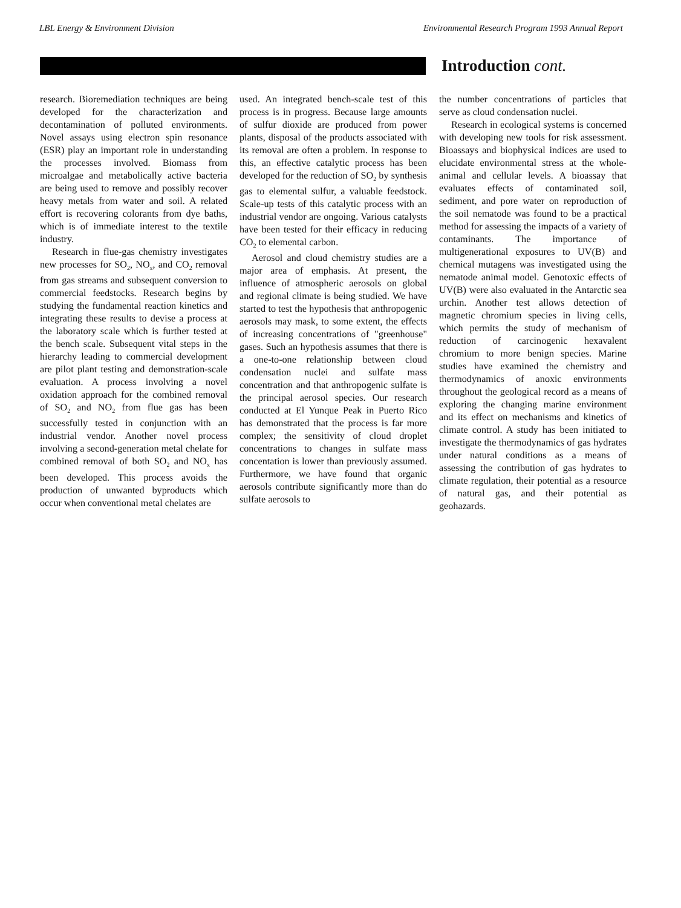LBL Energy & Environment Division Environmental Research Program 1993 Annual Report
Introduction cont.
research. Bioremediation techniques are being developed for the characterization and decontamination of polluted environments. Novel assays using electron spin resonance (ESR) play an important role in understanding the processes involved. Biomass from microalgae and metabolically active bacteria are being used to remove and possibly recover heavy metals from water and soil. A related effort is recovering colorants from dye baths, which is of immediate interest to the textile industry.
Research in flue-gas chemistry investigates new processes for SO<sub>2</sub>, NO<sub>x</sub>, and CO<sub>2</sub> removal from gas streams and subsequent conversion to commercial feedstocks. Research begins by studying the fundamental reaction kinetics and integrating these results to devise a process at the laboratory scale which is further tested at the bench scale. Subsequent vital steps in the hierarchy leading to commercial development are pilot plant testing and demonstration-scale evaluation. A process involving a novel oxidation approach for the combined removal of SO<sub>2</sub> and NO<sub>2</sub> from flue gas has been successfully tested in conjunction with an industrial vendor. Another novel process involving a second-generation metal chelate for combined removal of both SO<sub>2</sub> and NO<sub>x</sub> has been developed. This process avoids the production of unwanted byproducts which occur when conventional metal chelates are
used. An integrated bench-scale test of this process is in progress. Because large amounts of sulfur dioxide are produced from power plants, disposal of the products associated with its removal are often a problem. In response to this, an effective catalytic process has been developed for the reduction of SO<sub>2</sub> by synthesis gas to elemental sulfur, a valuable feedstock. Scale-up tests of this catalytic process with an industrial vendor are ongoing. Various catalysts have been tested for their efficacy in reducing CO<sub>2</sub> to elemental carbon.
Aerosol and cloud chemistry studies are a major area of emphasis. At present, the influence of atmospheric aerosols on global and regional climate is being studied. We have started to test the hypothesis that anthropogenic aerosols may mask, to some extent, the effects of increasing concentrations of "greenhouse" gases. Such an hypothesis assumes that there is a one-to-one relationship between cloud condensation nuclei and sulfate mass concentration and that anthropogenic sulfate is the principal aerosol species. Our research conducted at El Yunque Peak in Puerto Rico has demonstrated that the process is far more complex; the sensitivity of cloud droplet concentrations to changes in sulfate mass concentation is lower than previously assumed. Furthermore, we have found that organic aerosols contribute significantly more than do sulfate aerosols to
the number concentrations of particles that serve as cloud condensation nuclei.
Research in ecological systems is concerned with developing new tools for risk assessment. Bioassays and biophysical indices are used to elucidate environmental stress at the whole-animal and cellular levels. A bioassay that evaluates effects of contaminated soil, sediment, and pore water on reproduction of the soil nematode was found to be a practical method for assessing the impacts of a variety of contaminants. The importance of multigenerational exposures to UV(B) and chemical mutagens was investigated using the nematode animal model. Genotoxic effects of UV(B) were also evaluated in the Antarctic sea urchin. Another test allows detection of magnetic chromium species in living cells, which permits the study of mechanism of reduction of carcinogenic hexavalent chromium to more benign species. Marine studies have examined the chemistry and thermodynamics of anoxic environments throughout the geological record as a means of exploring the changing marine environment and its effect on mechanisms and kinetics of climate control. A study has been initiated to investigate the thermodynamics of gas hydrates under natural conditions as a means of assessing the contribution of gas hydrates to climate regulation, their potential as a resource of natural gas, and their potential as geohazards.